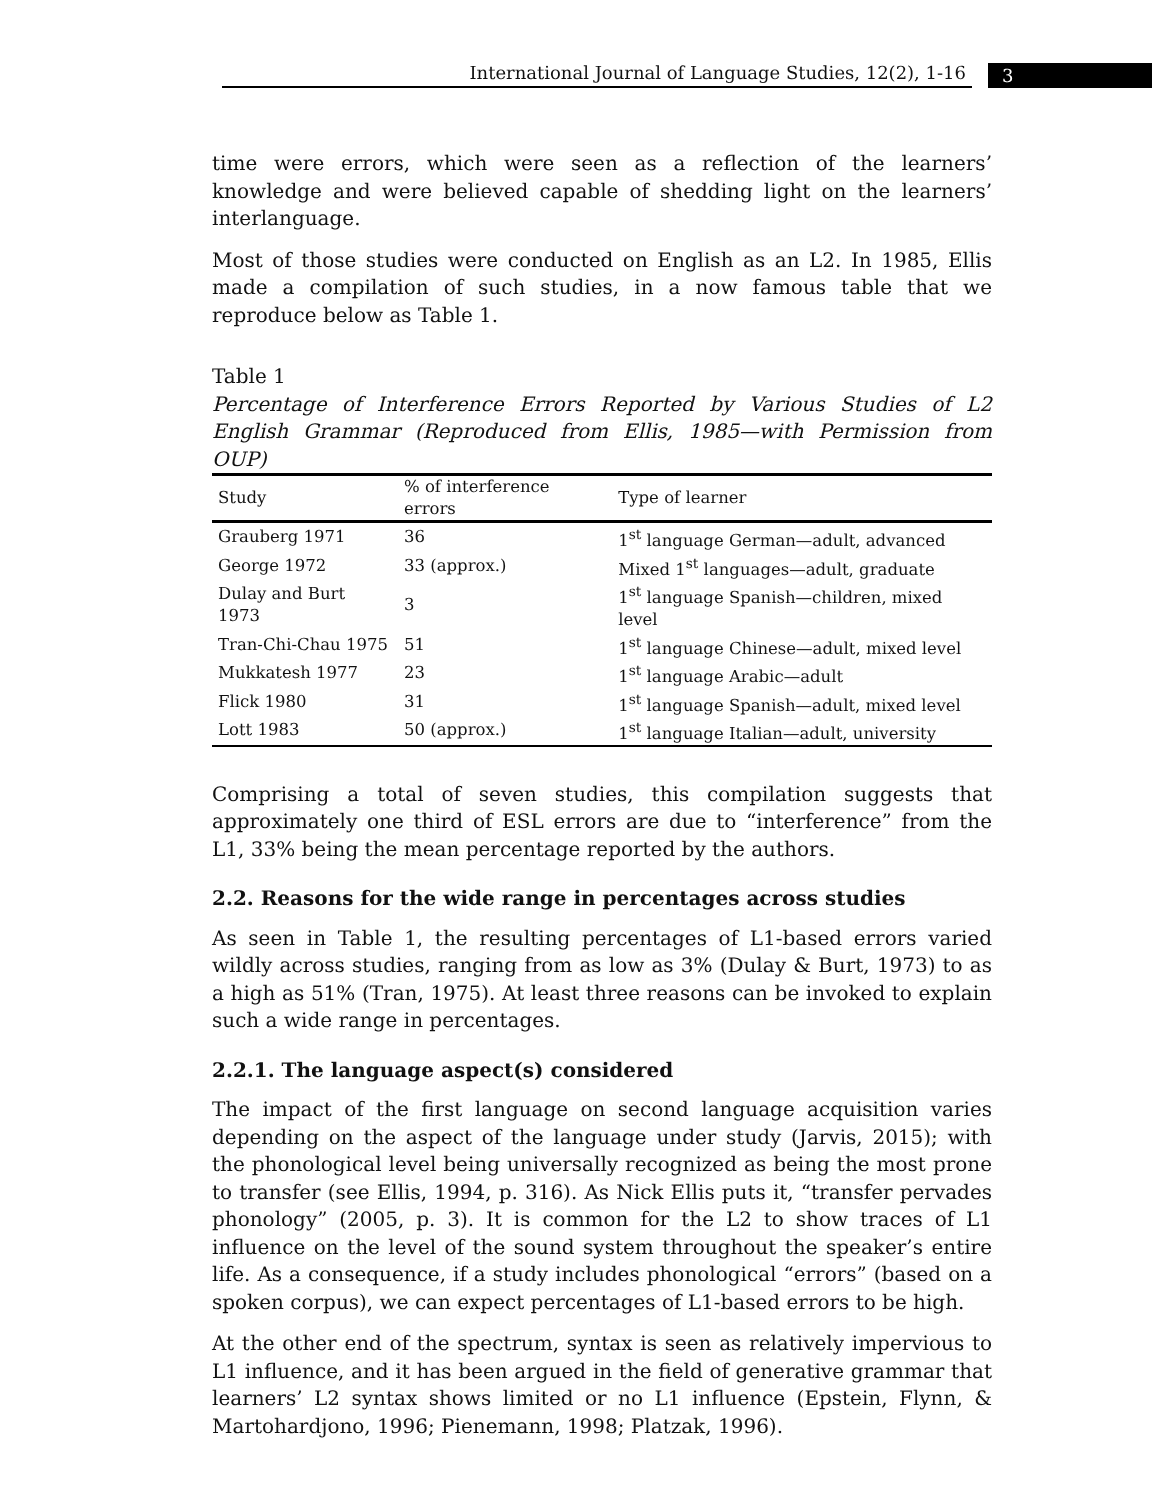International Journal of Language Studies, 12(2), 1-16
3
time were errors, which were seen as a reflection of the learners’ knowledge and were believed capable of shedding light on the learners’ interlanguage.
Most of those studies were conducted on English as an L2. In 1985, Ellis made a compilation of such studies, in a now famous table that we reproduce below as Table 1.
Table 1
Percentage of Interference Errors Reported by Various Studies of L2 English Grammar (Reproduced from Ellis, 1985—with Permission from OUP)
| Study | % of interference errors | Type of learner |
| --- | --- | --- |
| Grauberg 1971 | 36 | 1<sup>st</sup> language German—adult, advanced |
| George 1972 | 33 (approx.) | Mixed 1<sup>st</sup> languages—adult, graduate |
| Dulay and Burt 1973 | 3 | 1<sup>st</sup> language Spanish—children, mixed level |
| Tran-Chi-Chau 1975 | 51 | 1<sup>st</sup> language Chinese—adult, mixed level |
| Mukkatesh 1977 | 23 | 1<sup>st</sup> language Arabic—adult |
| Flick 1980 | 31 | 1<sup>st</sup> language Spanish—adult, mixed level |
| Lott 1983 | 50 (approx.) | 1<sup>st</sup> language Italian—adult, university |
Comprising a total of seven studies, this compilation suggests that approximately one third of ESL errors are due to “interference” from the L1, 33% being the mean percentage reported by the authors.
2.2. Reasons for the wide range in percentages across studies
As seen in Table 1, the resulting percentages of L1-based errors varied wildly across studies, ranging from as low as 3% (Dulay & Burt, 1973) to as a high as 51% (Tran, 1975). At least three reasons can be invoked to explain such a wide range in percentages.
2.2.1. The language aspect(s) considered
The impact of the first language on second language acquisition varies depending on the aspect of the language under study (Jarvis, 2015); with the phonological level being universally recognized as being the most prone to transfer (see Ellis, 1994, p. 316). As Nick Ellis puts it, “transfer pervades phonology” (2005, p. 3). It is common for the L2 to show traces of L1 influence on the level of the sound system throughout the speaker’s entire life. As a consequence, if a study includes phonological “errors” (based on a spoken corpus), we can expect percentages of L1-based errors to be high.
At the other end of the spectrum, syntax is seen as relatively impervious to L1 influence, and it has been argued in the field of generative grammar that learners’ L2 syntax shows limited or no L1 influence (Epstein, Flynn, & Martohardjono, 1996; Pienemann, 1998; Platzak, 1996).